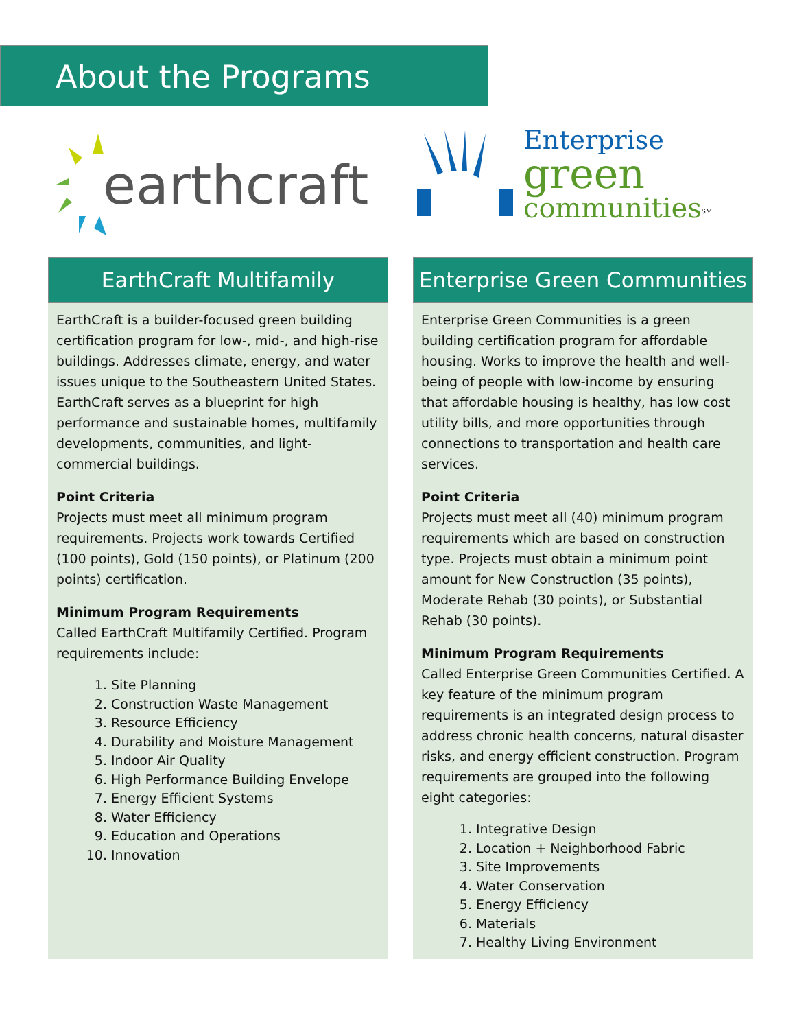About the Programs
earthcraft
Enterprise
green
communities<sup>SM</sup>
EarthCraft Multifamily
EarthCraft is a builder-focused green building certification program for low-, mid-, and high-rise buildings. Addresses climate, energy, and water issues unique to the Southeastern United States. EarthCraft serves as a blueprint for high performance and sustainable homes, multifamily developments, communities, and light-commercial buildings.
Point Criteria
Projects must meet all minimum program requirements. Projects work towards Certified (100 points), Gold (150 points), or Platinum (200 points) certification.
Minimum Program Requirements
Called EarthCraft Multifamily Certified. Program requirements include:
1. Site Planning
2. Construction Waste Management
3. Resource Efficiency
4. Durability and Moisture Management
5. Indoor Air Quality
6. High Performance Building Envelope
7. Energy Efficient Systems
8. Water Efficiency
9. Education and Operations
10. Innovation
Enterprise Green Communities
Enterprise Green Communities is a green building certification program for affordable housing. Works to improve the health and well-being of people with low-income by ensuring that affordable housing is healthy, has low cost utility bills, and more opportunities through connections to transportation and health care services.
Point Criteria
Projects must meet all (40) minimum program requirements which are based on construction type. Projects must obtain a minimum point amount for New Construction (35 points), Moderate Rehab (30 points), or Substantial Rehab (30 points).
Minimum Program Requirements
Called Enterprise Green Communities Certified. A key feature of the minimum program requirements is an integrated design process to address chronic health concerns, natural disaster risks, and energy efficient construction. Program requirements are grouped into the following eight categories:
1. Integrative Design
2. Location + Neighborhood Fabric
3. Site Improvements
4. Water Conservation
5. Energy Efficiency
6. Materials
7. Healthy Living Environment